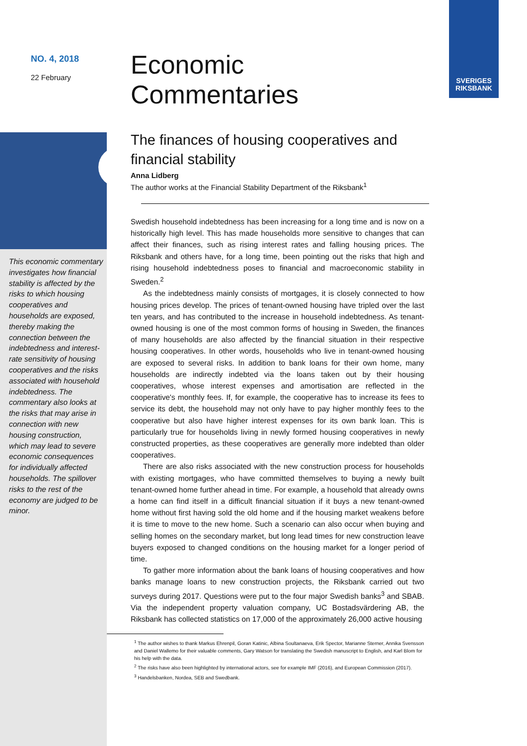SVERIGES
RIKSBANK
NO. 4, 2018
22 February
This economic commentary investigates how financial stability is affected by the risks to which housing cooperatives and households are exposed, thereby making the connection between the indebtedness and interest-rate sensitivity of housing cooperatives and the risks associated with household indebtedness. The commentary also looks at the risks that may arise in connection with new housing construction, which may lead to severe economic consequences for individually affected households. The spillover risks to the rest of the economy are judged to be minor.
Economic
Commentaries
The finances of housing cooperatives and financial stability
Anna Lidberg
The author works at the Financial Stability Department of the Riksbank<sup>1</sup>
Swedish household indebtedness has been increasing for a long time and is now on a historically high level. This has made households more sensitive to changes that can affect their finances, such as rising interest rates and falling housing prices. The Riksbank and others have, for a long time, been pointing out the risks that high and rising household indebtedness poses to financial and macroeconomic stability in Sweden.<sup>2</sup>
As the indebtedness mainly consists of mortgages, it is closely connected to how housing prices develop. The prices of tenant-owned housing have tripled over the last ten years, and has contributed to the increase in household indebtedness. As tenant-owned housing is one of the most common forms of housing in Sweden, the finances of many households are also affected by the financial situation in their respective housing cooperatives. In other words, households who live in tenant-owned housing are exposed to several risks. In addition to bank loans for their own home, many households are indirectly indebted via the loans taken out by their housing cooperatives, whose interest expenses and amortisation are reflected in the cooperative's monthly fees. If, for example, the cooperative has to increase its fees to service its debt, the household may not only have to pay higher monthly fees to the cooperative but also have higher interest expenses for its own bank loan. This is particularly true for households living in newly formed housing cooperatives in newly constructed properties, as these cooperatives are generally more indebted than older cooperatives.
There are also risks associated with the new construction process for households with existing mortgages, who have committed themselves to buying a newly built tenant-owned home further ahead in time. For example, a household that already owns a home can find itself in a difficult financial situation if it buys a new tenant-owned home without first having sold the old home and if the housing market weakens before it is time to move to the new home. Such a scenario can also occur when buying and selling homes on the secondary market, but long lead times for new construction leave buyers exposed to changed conditions on the housing market for a longer period of time.
To gather more information about the bank loans of housing cooperatives and how banks manage loans to new construction projects, the Riksbank carried out two surveys during 2017. Questions were put to the four major Swedish banks<sup>3</sup> and SBAB. Via the independent property valuation company, UC Bostadsvärdering AB, the Riksbank has collected statistics on 17,000 of the approximately 26,000 active housing
<sup>1</sup> The author wishes to thank Markus Ehrenpil, Goran Katinic, Albina Soultanaeva, Erik Spector, Marianne Sterner, Annika Svensson and Daniel Wallemo for their valuable comments, Gary Watson for translating the Swedish manuscript to English, and Karl Blom for his help with the data.
<sup>2</sup> The risks have also been highlighted by international actors, see for example IMF (2016), and European Commission (2017).
<sup>3</sup> Handelsbanken, Nordea, SEB and Swedbank.